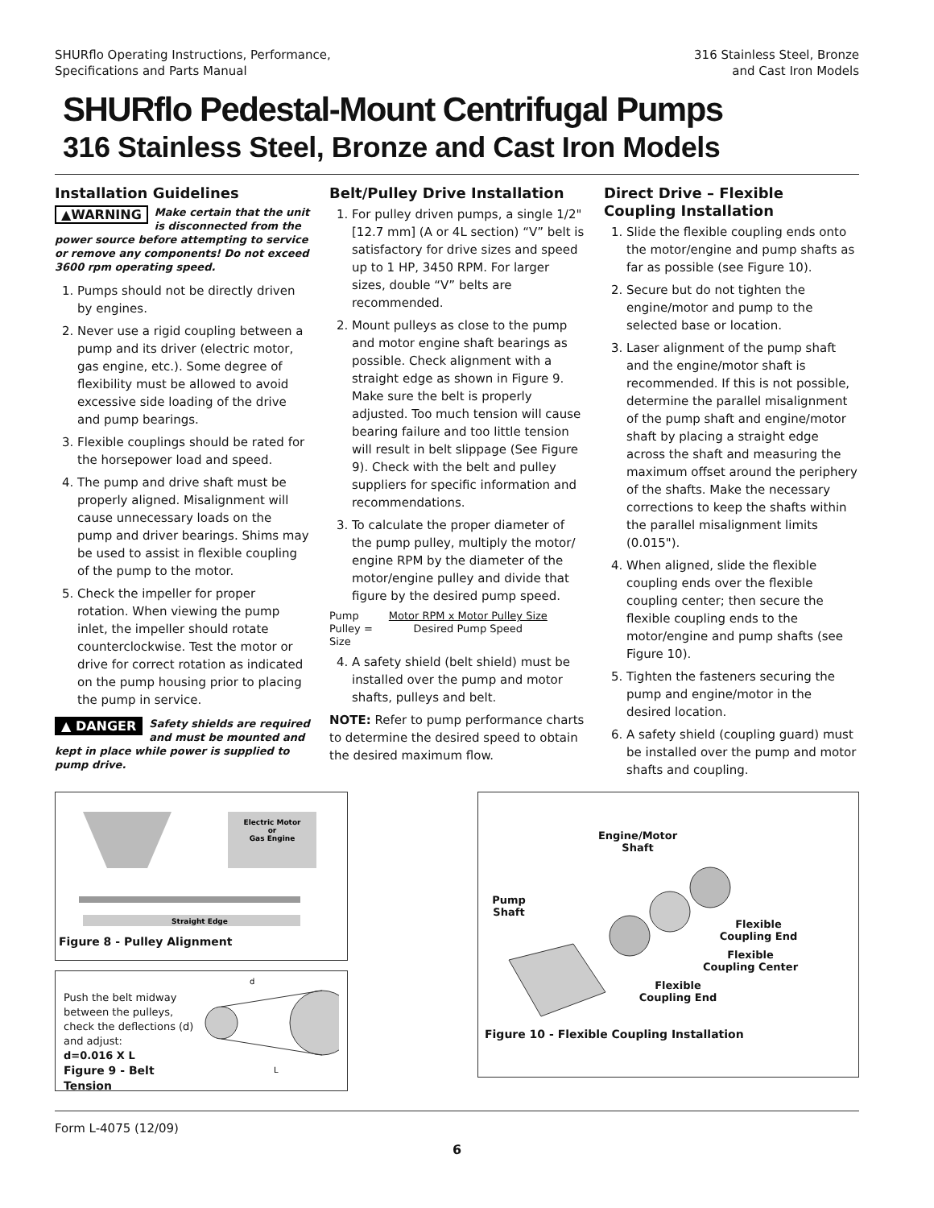SHURflo Operating Instructions, Performance,
Specifications and Parts Manual
316 Stainless Steel, Bronze
and Cast Iron Models
SHURflo Pedestal-Mount Centrifugal Pumps
316 Stainless Steel, Bronze and Cast Iron Models
Installation Guidelines
▲WARNING Make certain that the unit is disconnected from the power source before attempting to service or remove any components! Do not exceed 3600 rpm operating speed.
1. Pumps should not be directly driven by engines.
2. Never use a rigid coupling between a pump and its driver (electric motor, gas engine, etc.). Some degree of flexibility must be allowed to avoid excessive side loading of the drive and pump bearings.
3. Flexible couplings should be rated for the horsepower load and speed.
4. The pump and drive shaft must be properly aligned. Misalignment will cause unnecessary loads on the pump and driver bearings. Shims may be used to assist in flexible coupling of the pump to the motor.
5. Check the impeller for proper rotation. When viewing the pump inlet, the impeller should rotate counterclockwise. Test the motor or drive for correct rotation as indicated on the pump housing prior to placing the pump in service.
▲ DANGER Safety shields are required and must be mounted and kept in place while power is supplied to pump drive.
Belt/Pulley Drive Installation
1. For pulley driven pumps, a single 1/2" [12.7 mm] (A or 4L section) “V” belt is satisfactory for drive sizes and speed up to 1 HP, 3450 RPM. For larger sizes, double “V” belts are recommended.
2. Mount pulleys as close to the pump and motor engine shaft bearings as possible. Check alignment with a straight edge as shown in Figure 9. Make sure the belt is properly adjusted. Too much tension will cause bearing failure and too little tension will result in belt slippage (See Figure 9). Check with the belt and pulley suppliers for specific information and recommendations.
3. To calculate the proper diameter of the pump pulley, multiply the motor/ engine RPM by the diameter of the motor/engine pulley and divide that figure by the desired pump speed.
Pump
Pulley =
Size
Motor RPM x Motor Pulley Size
Desired Pump Speed
4. A safety shield (belt shield) must be installed over the pump and motor shafts, pulleys and belt.
NOTE: Refer to pump performance charts to determine the desired speed to obtain the desired maximum flow.
Direct Drive – Flexible Coupling Installation
1. Slide the flexible coupling ends onto the motor/engine and pump shafts as far as possible (see Figure 10).
2. Secure but do not tighten the engine/motor and pump to the selected base or location.
3. Laser alignment of the pump shaft and the engine/motor shaft is recommended. If this is not possible, determine the parallel misalignment of the pump shaft and engine/motor shaft by placing a straight edge across the shaft and measuring the maximum offset around the periphery of the shafts. Make the necessary corrections to keep the shafts within the parallel misalignment limits (0.015").
4. When aligned, slide the flexible coupling ends over the flexible coupling center; then secure the flexible coupling ends to the motor/engine and pump shafts (see Figure 10).
5. Tighten the fasteners securing the pump and engine/motor in the desired location.
6. A safety shield (coupling guard) must be installed over the pump and motor shafts and coupling.
Electric Motor
or
Gas Engine
Straight Edge
Figure 8 - Pulley Alignment
Push the belt midway between the pulleys, check the deflections (d) and adjust:
d=0.016 X L
Figure 9 - Belt Tension
d
L
Engine/Motor Shaft
Pump Shaft
Flexible Coupling End
Flexible Coupling Center
Flexible Coupling End
Figure 10 - Flexible Coupling Installation
Form L-4075 (12/09)
6